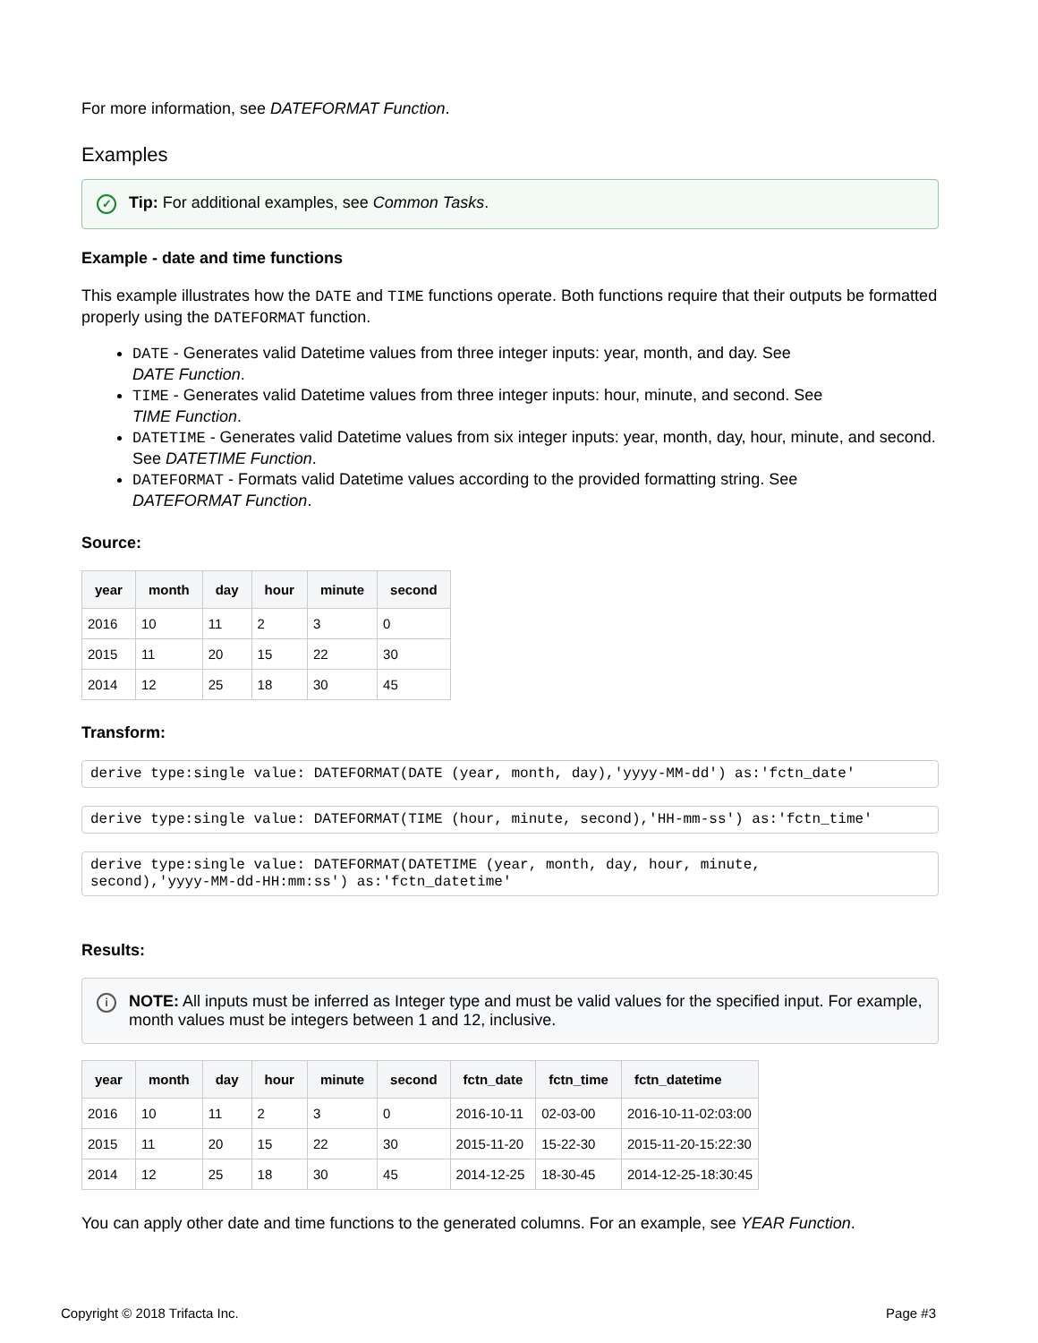For more information, see DATEFORMAT Function.
Examples
✓ Tip: For additional examples, see Common Tasks.
Example - date and time functions
This example illustrates how the DATE and TIME functions operate. Both functions require that their outputs be formatted properly using the DATEFORMAT function.
DATE - Generates valid Datetime values from three integer inputs: year, month, and day. See
DATE Function.
TIME - Generates valid Datetime values from three integer inputs: hour, minute, and second. See
TIME Function.
DATETIME - Generates valid Datetime values from six integer inputs: year, month, day, hour, minute, and second. See DATETIME Function.
DATEFORMAT - Formats valid Datetime values according to the provided formatting string. See
DATEFORMAT Function.
Source:
| year | month | day | hour | minute | second |
| --- | --- | --- | --- | --- | --- |
| 2016 | 10 | 11 | 2 | 3 | 0 |
| 2015 | 11 | 20 | 15 | 22 | 30 |
| 2014 | 12 | 25 | 18 | 30 | 45 |
Transform:
derive type:single value: DATEFORMAT(DATE (year, month, day),'yyyy-MM-dd') as:'fctn_date'
derive type:single value: DATEFORMAT(TIME (hour, minute, second),'HH-mm-ss') as:'fctn_time'
derive type:single value: DATEFORMAT(DATETIME (year, month, day, hour, minute, second),'yyyy-MM-dd-HH:mm:ss') as:'fctn_datetime'
Results:
i NOTE: All inputs must be inferred as Integer type and must be valid values for the specified input. For example, month values must be integers between 1 and 12, inclusive.
| year | month | day | hour | minute | second | fctn_date | fctn_time | fctn_datetime |
| --- | --- | --- | --- | --- | --- | --- | --- | --- |
| 2016 | 10 | 11 | 2 | 3 | 0 | 2016-10-11 | 02-03-00 | 2016-10-11-02:03:00 |
| 2015 | 11 | 20 | 15 | 22 | 30 | 2015-11-20 | 15-22-30 | 2015-11-20-15:22:30 |
| 2014 | 12 | 25 | 18 | 30 | 45 | 2014-12-25 | 18-30-45 | 2014-12-25-18:30:45 |
You can apply other date and time functions to the generated columns. For an example, see YEAR Function.
Copyright © 2018 Trifacta Inc. Page #3